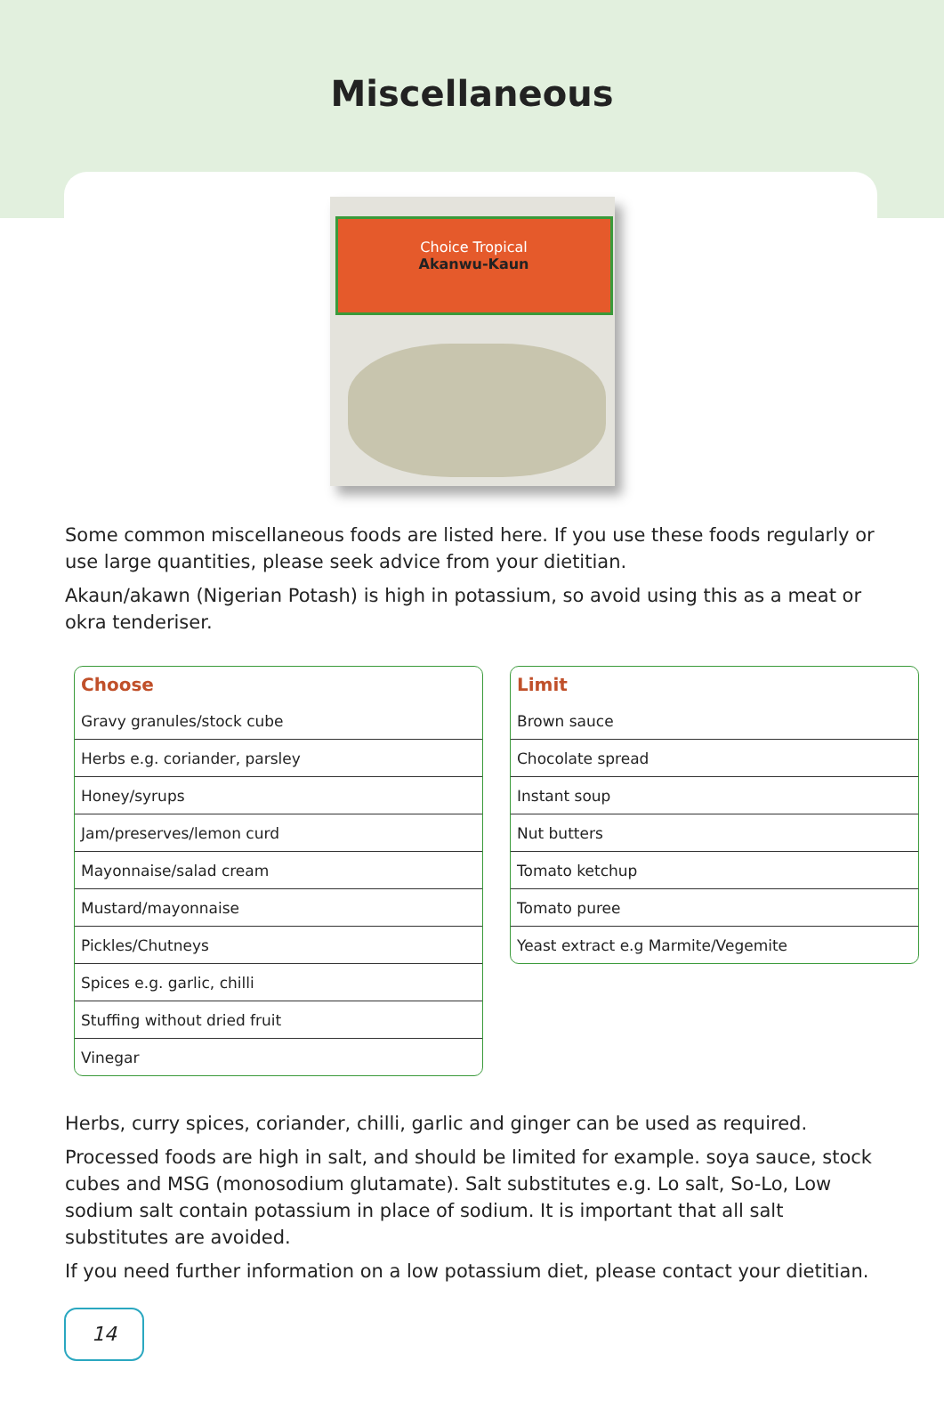Miscellaneous
Choice Tropical
Akanwu-Kaun
Some common miscellaneous foods are listed here. If you use these foods regularly or use large quantities, please seek advice from your dietitian.
Akaun/akawn (Nigerian Potash) is high in potassium, so avoid using this as a meat or okra tenderiser.
| Choose |
| --- |
| Gravy granules/stock cube |
| Herbs e.g. coriander, parsley |
| Honey/syrups |
| Jam/preserves/lemon curd |
| Mayonnaise/salad cream |
| Mustard/mayonnaise |
| Pickles/Chutneys |
| Spices e.g. garlic, chilli |
| Stuffing without dried fruit |
| Vinegar |
| Limit |
| --- |
| Brown sauce |
| Chocolate spread |
| Instant soup |
| Nut butters |
| Tomato ketchup |
| Tomato puree |
| Yeast extract e.g Marmite/Vegemite |
Herbs, curry spices, coriander, chilli, garlic and ginger can be used as required.
Processed foods are high in salt, and should be limited for example. soya sauce, stock cubes and MSG (monosodium glutamate). Salt substitutes e.g. Lo salt, So-Lo, Low sodium salt contain potassium in place of sodium. It is important that all salt substitutes are avoided.
If you need further information on a low potassium diet, please contact your dietitian.
14